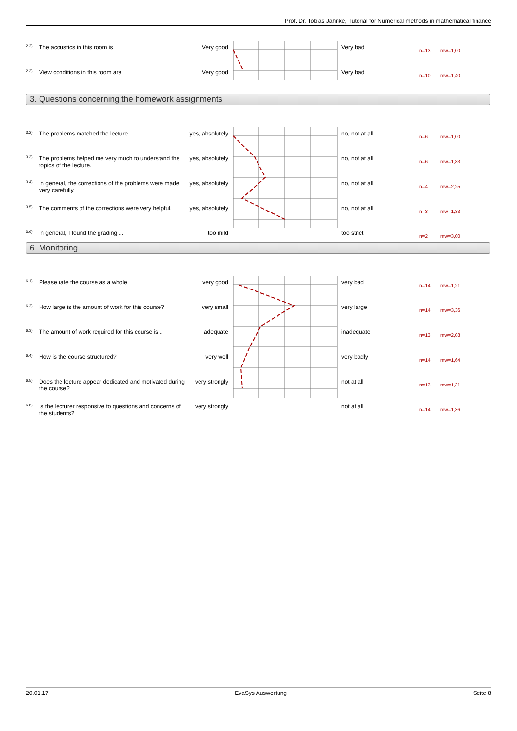Prof. Dr. Tobias Jahnke, Tutorial for Numerical methods in mathematical finance
| 2.2) | The acoustics in this room is | Very good | | Very bad | n=13 | mw=1,00 |
| 2.3) | View conditions in this room are | Very good | | Very bad | n=10 | mw=1,40 |
3. Questions concerning the homework assignments
| 3.2) | The problems matched the lecture. | yes, absolutely | | no, not at all | n=6 | mw=1,00 |
| 3.3) | The problems helped me very much to understand the topics of the lecture. | yes, absolutely | | no, not at all | n=6 | mw=1,83 |
| 3.4) | In general, the corrections of the problems were made very carefully. | yes, absolutely | | no, not at all | n=4 | mw=2,25 |
| 3.5) | The comments of the corrections were very helpful. | yes, absolutely | | no, not at all | n=3 | mw=1,33 |
| 3.6) | In general, I found the grading ... | too mild | | too strict | n=2 | mw=3,00 |
6. Monitoring
| 6.1) | Please rate the course as a whole | very good | | very bad | n=14 | mw=1,21 |
| 6.2) | How large is the amount of work for this course? | very small | | very large | n=14 | mw=3,36 |
| 6.3) | The amount of work required for this course is... | adequate | | inadequate | n=13 | mw=2,08 |
| 6.4) | How is the course structured? | very well | | very badly | n=14 | mw=1,64 |
| 6.5) | Does the lecture appear dedicated and motivated during the course? | very strongly | | not at all | n=13 | mw=1,31 |
| 6.6) | Is the lecturer responsive to questions and concerns of the students? | very strongly | | not at all | n=14 | mw=1,36 |
20.01.17 EvaSys Auswertung Seite 8